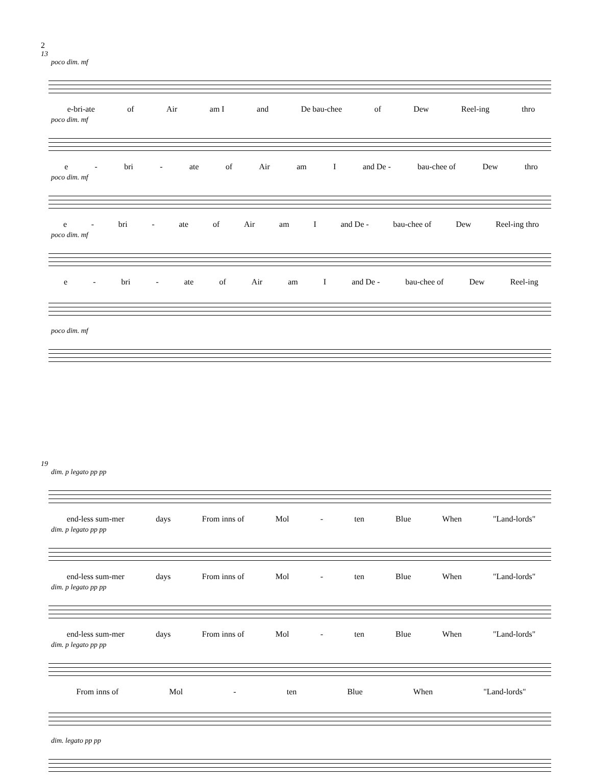2
13
poco dim. mf
e-bri-ate of Air am I and De bau-chee of Dew Reel-ing thro
poco dim. mf
e - bri - ate of Air am I and De - bau-chee of Dew thro
poco dim. mf
e - bri - ate of Air am I and De - bau-chee of Dew Reel-ing thro
poco dim. mf
e - bri - ate of Air am I and De - bau-chee of Dew Reel-ing
poco dim. mf
19
dim. p legato pp pp
end-less sum-mer days From inns of Mol - ten Blue When "Land-lords"
dim. p legato pp pp
end-less sum-mer days From inns of Mol - ten Blue When "Land-lords"
dim. p legato pp pp
end-less sum-mer days From inns of Mol - ten Blue When "Land-lords"
dim. p legato pp pp
From inns of Mol - ten Blue When "Land-lords"
dim. legato pp pp